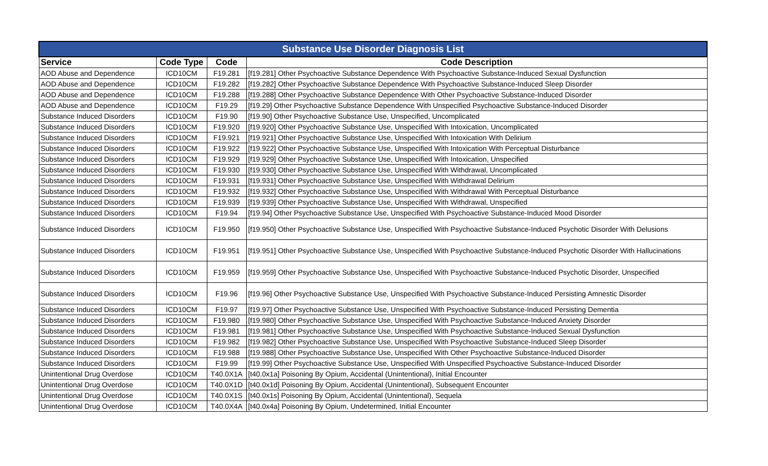| Substance Use Disorder Diagnosis List | | | |
| --- | --- | --- | --- |
| Service | Code Type | Code | Code Description |
| AOD Abuse and Dependence | ICD10CM | F19.281 | [f19.281] Other Psychoactive Substance Dependence With Psychoactive Substance-Induced Sexual Dysfunction |
| AOD Abuse and Dependence | ICD10CM | F19.282 | [f19.282] Other Psychoactive Substance Dependence With Psychoactive Substance-Induced Sleep Disorder |
| AOD Abuse and Dependence | ICD10CM | F19.288 | [f19.288] Other Psychoactive Substance Dependence With Other Psychoactive Substance-Induced Disorder |
| AOD Abuse and Dependence | ICD10CM | F19.29 | [f19.29] Other Psychoactive Substance Dependence With Unspecified Psychoactive Substance-Induced Disorder |
| Substance Induced Disorders | ICD10CM | F19.90 | [f19.90] Other Psychoactive Substance Use, Unspecified, Uncomplicated |
| Substance Induced Disorders | ICD10CM | F19.920 | [f19.920] Other Psychoactive Substance Use, Unspecified With Intoxication, Uncomplicated |
| Substance Induced Disorders | ICD10CM | F19.921 | [f19.921] Other Psychoactive Substance Use, Unspecified With Intoxication With Delirium |
| Substance Induced Disorders | ICD10CM | F19.922 | [f19.922] Other Psychoactive Substance Use, Unspecified With Intoxication With Perceptual Disturbance |
| Substance Induced Disorders | ICD10CM | F19.929 | [f19.929] Other Psychoactive Substance Use, Unspecified With Intoxication, Unspecified |
| Substance Induced Disorders | ICD10CM | F19.930 | [f19.930] Other Psychoactive Substance Use, Unspecified With Withdrawal, Uncomplicated |
| Substance Induced Disorders | ICD10CM | F19.931 | [f19.931] Other Psychoactive Substance Use, Unspecified With Withdrawal Delirium |
| Substance Induced Disorders | ICD10CM | F19.932 | [f19.932] Other Psychoactive Substance Use, Unspecified With Withdrawal With Perceptual Disturbance |
| Substance Induced Disorders | ICD10CM | F19.939 | [f19.939] Other Psychoactive Substance Use, Unspecified With Withdrawal, Unspecified |
| Substance Induced Disorders | ICD10CM | F19.94 | [f19.94] Other Psychoactive Substance Use, Unspecified With Psychoactive Substance-Induced Mood Disorder |
| Substance Induced Disorders | ICD10CM | F19.950 | [f19.950] Other Psychoactive Substance Use, Unspecified With Psychoactive Substance-Induced Psychotic Disorder With Delusions |
| Substance Induced Disorders | ICD10CM | F19.951 | [f19.951] Other Psychoactive Substance Use, Unspecified With Psychoactive Substance-Induced Psychotic Disorder With Hallucinations |
| Substance Induced Disorders | ICD10CM | F19.959 | [f19.959] Other Psychoactive Substance Use, Unspecified With Psychoactive Substance-Induced Psychotic Disorder, Unspecified |
| Substance Induced Disorders | ICD10CM | F19.96 | [f19.96] Other Psychoactive Substance Use, Unspecified With Psychoactive Substance-Induced Persisting Amnestic Disorder |
| Substance Induced Disorders | ICD10CM | F19.97 | [f19.97] Other Psychoactive Substance Use, Unspecified With Psychoactive Substance-Induced Persisting Dementia |
| Substance Induced Disorders | ICD10CM | F19.980 | [f19.980] Other Psychoactive Substance Use, Unspecified With Psychoactive Substance-Induced Anxiety Disorder |
| Substance Induced Disorders | ICD10CM | F19.981 | [f19.981] Other Psychoactive Substance Use, Unspecified With Psychoactive Substance-Induced Sexual Dysfunction |
| Substance Induced Disorders | ICD10CM | F19.982 | [f19.982] Other Psychoactive Substance Use, Unspecified With Psychoactive Substance-Induced Sleep Disorder |
| Substance Induced Disorders | ICD10CM | F19.988 | [f19.988] Other Psychoactive Substance Use, Unspecified With Other Psychoactive Substance-Induced Disorder |
| Substance Induced Disorders | ICD10CM | F19.99 | [f19.99] Other Psychoactive Substance Use, Unspecified With Unspecified Psychoactive Substance-Induced Disorder |
| Unintentional Drug Overdose | ICD10CM | T40.0X1A | [t40.0x1a] Poisoning By Opium, Accidental (Unintentional), Initial Encounter |
| Unintentional Drug Overdose | ICD10CM | T40.0X1D | [t40.0x1d] Poisoning By Opium, Accidental (Unintentional), Subsequent Encounter |
| Unintentional Drug Overdose | ICD10CM | T40.0X1S | [t40.0x1s] Poisoning By Opium, Accidental (Unintentional), Sequela |
| Unintentional Drug Overdose | ICD10CM | T40.0X4A | [t40.0x4a] Poisoning By Opium, Undetermined, Initial Encounter |